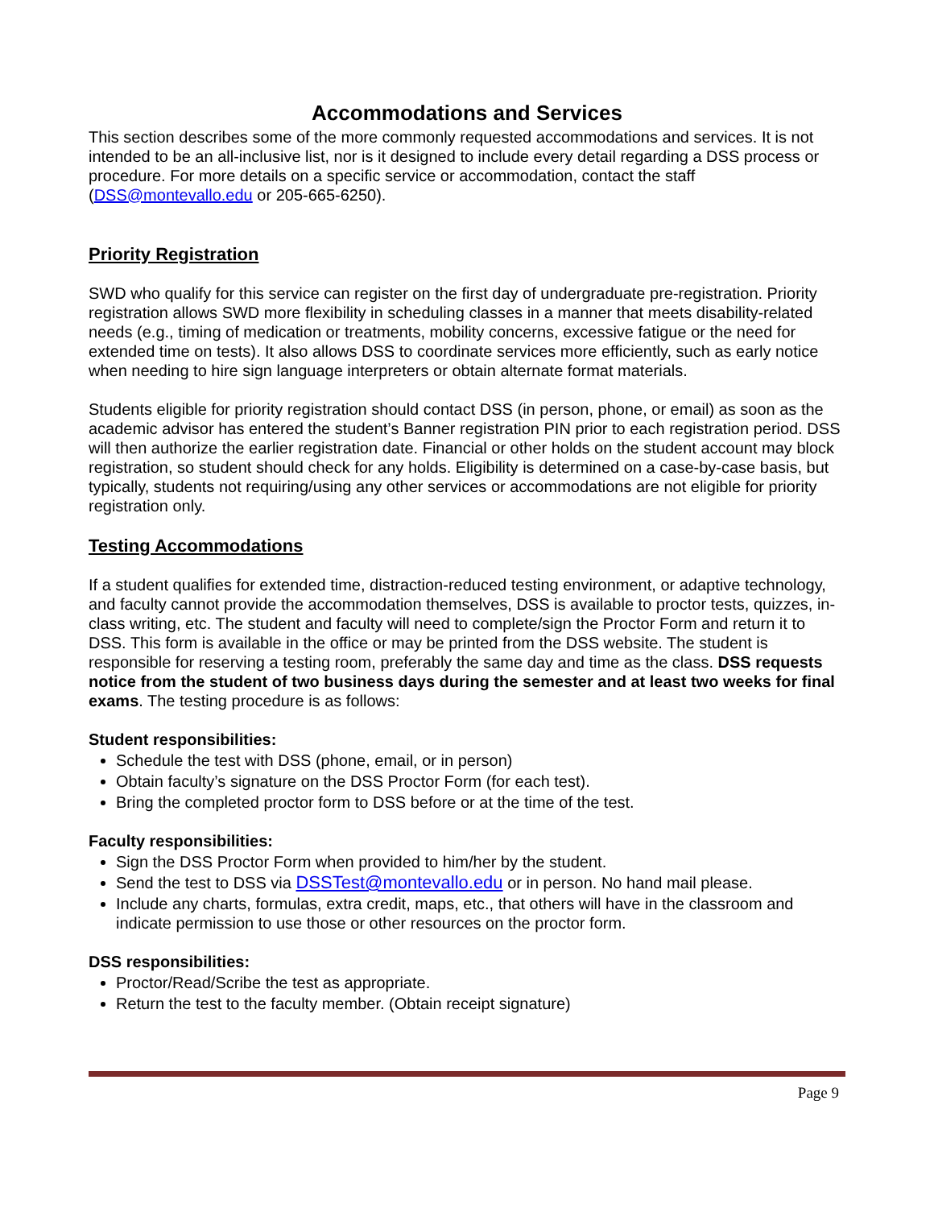Accommodations and Services
This section describes some of the more commonly requested accommodations and services. It is not intended to be an all-inclusive list, nor is it designed to include every detail regarding a DSS process or procedure. For more details on a specific service or accommodation, contact the staff (DSS@montevallo.edu or 205-665-6250).
Priority Registration
SWD who qualify for this service can register on the first day of undergraduate pre-registration. Priority registration allows SWD more flexibility in scheduling classes in a manner that meets disability-related needs (e.g., timing of medication or treatments, mobility concerns, excessive fatigue or the need for extended time on tests). It also allows DSS to coordinate services more efficiently, such as early notice when needing to hire sign language interpreters or obtain alternate format materials.
Students eligible for priority registration should contact DSS (in person, phone, or email) as soon as the academic advisor has entered the student’s Banner registration PIN prior to each registration period. DSS will then authorize the earlier registration date. Financial or other holds on the student account may block registration, so student should check for any holds. Eligibility is determined on a case-by-case basis, but typically, students not requiring/using any other services or accommodations are not eligible for priority registration only.
Testing Accommodations
If a student qualifies for extended time, distraction-reduced testing environment, or adaptive technology, and faculty cannot provide the accommodation themselves, DSS is available to proctor tests, quizzes, in-class writing, etc. The student and faculty will need to complete/sign the Proctor Form and return it to DSS. This form is available in the office or may be printed from the DSS website. The student is responsible for reserving a testing room, preferably the same day and time as the class. DSS requests notice from the student of two business days during the semester and at least two weeks for final exams. The testing procedure is as follows:
Student responsibilities:
Schedule the test with DSS (phone, email, or in person)
Obtain faculty’s signature on the DSS Proctor Form (for each test).
Bring the completed proctor form to DSS before or at the time of the test.
Faculty responsibilities:
Sign the DSS Proctor Form when provided to him/her by the student.
Send the test to DSS via DSSTest@montevallo.edu or in person. No hand mail please.
Include any charts, formulas, extra credit, maps, etc., that others will have in the classroom and indicate permission to use those or other resources on the proctor form.
DSS responsibilities:
Proctor/Read/Scribe the test as appropriate.
Return the test to the faculty member. (Obtain receipt signature)
Page 9